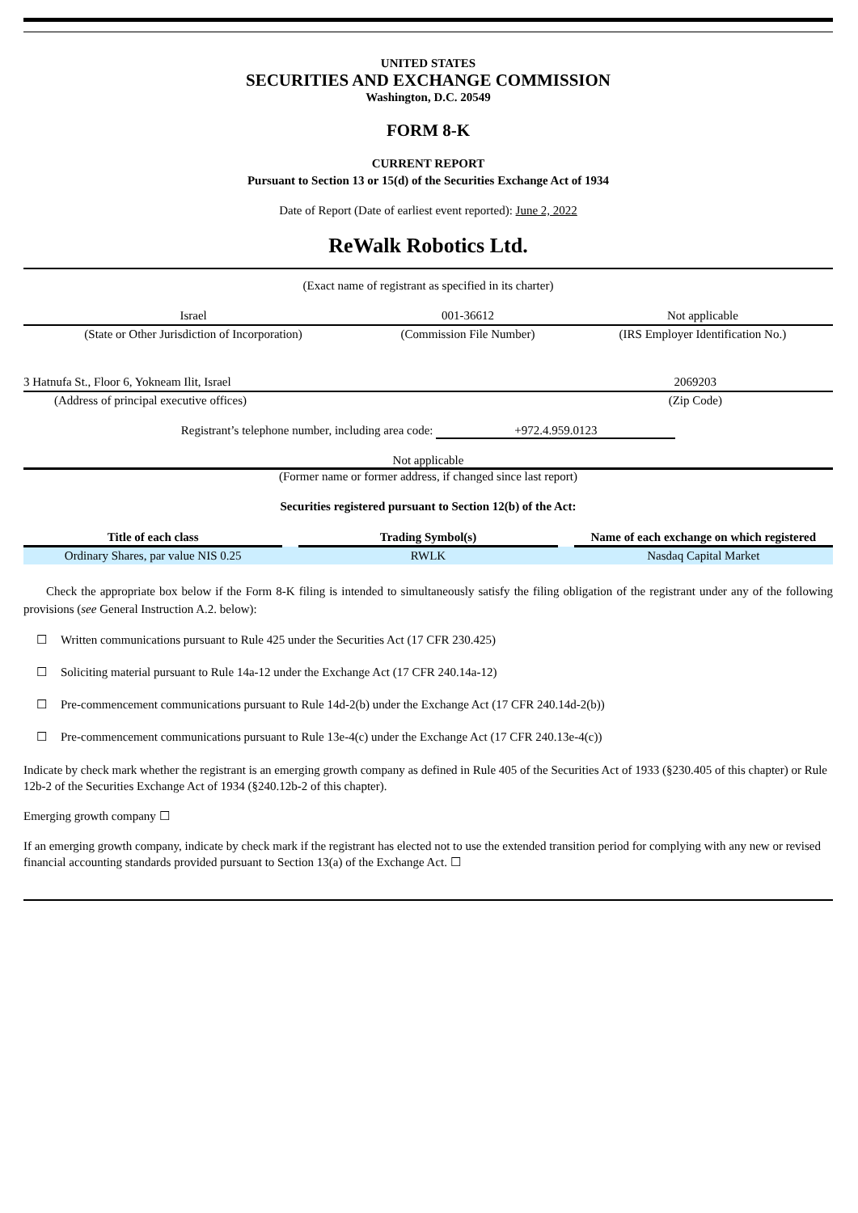UNITED STATES
SECURITIES AND EXCHANGE COMMISSION
Washington, D.C. 20549
FORM 8-K
CURRENT REPORT
Pursuant to Section 13 or 15(d) of the Securities Exchange Act of 1934
Date of Report (Date of earliest event reported): June 2, 2022
ReWalk Robotics Ltd.
(Exact name of registrant as specified in its charter)
| Israel | 001-36612 | Not applicable |
| (State or Other Jurisdiction of Incorporation) | (Commission File Number) | (IRS Employer Identification No.) |
| 3 Hatnufa St., Floor 6, Yokneam Ilit, Israel | 2069203 |
| (Address of principal executive offices) | (Zip Code) |
Registrant’s telephone number, including area code: +972.4.959.0123
Not applicable
(Former name or former address, if changed since last report)
Securities registered pursuant to Section 12(b) of the Act:
| Title of each class | | Trading Symbol(s) | | Name of each exchange on which registered |
| --- | --- | --- | --- | --- |
| Ordinary Shares, par value NIS 0.25 | | RWLK | | Nasdaq Capital Market |
Check the appropriate box below if the Form 8-K filing is intended to simultaneously satisfy the filing obligation of the registrant under any of the following provisions (see General Instruction A.2. below):
☐ Written communications pursuant to Rule 425 under the Securities Act (17 CFR 230.425)
☐ Soliciting material pursuant to Rule 14a-12 under the Exchange Act (17 CFR 240.14a-12)
☐ Pre-commencement communications pursuant to Rule 14d-2(b) under the Exchange Act (17 CFR 240.14d-2(b))
☐ Pre-commencement communications pursuant to Rule 13e-4(c) under the Exchange Act (17 CFR 240.13e-4(c))
Indicate by check mark whether the registrant is an emerging growth company as defined in Rule 405 of the Securities Act of 1933 (§230.405 of this chapter) or Rule 12b-2 of the Securities Exchange Act of 1934 (§240.12b-2 of this chapter).
Emerging growth company ☐
If an emerging growth company, indicate by check mark if the registrant has elected not to use the extended transition period for complying with any new or revised financial accounting standards provided pursuant to Section 13(a) of the Exchange Act. ☐